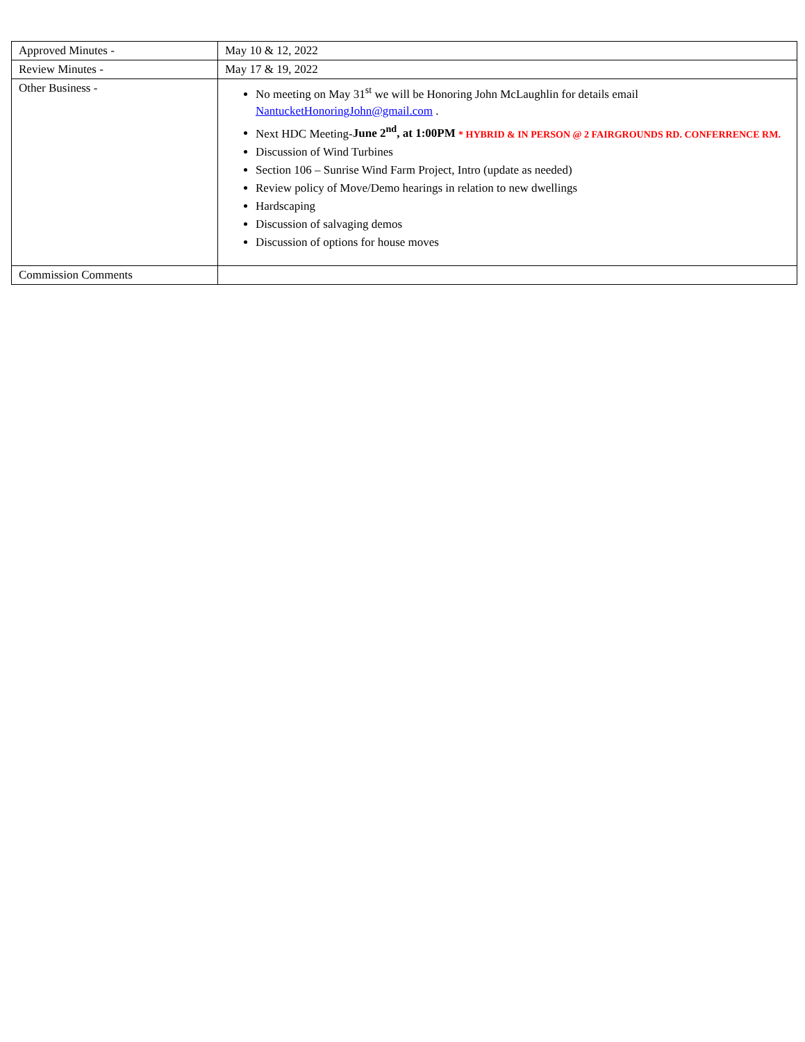| Approved Minutes - | May 10 & 12, 2022 |
| Review Minutes - | May 17 & 19, 2022 |
| Other Business - | No meeting on May 31<sup>st</sup> we will be Honoring John McLaughlin for details email NantucketHonoringJohn@gmail.com . Next HDC Meeting- June 2<sup>nd</sup>, at 1:00PM * HYBRID & IN PERSON @ 2 FAIRGROUNDS RD. CONFERRENCE RM. Discussion of Wind Turbines Section 106 – Sunrise Wind Farm Project, Intro (update as needed) Review policy of Move/Demo hearings in relation to new dwellings Hardscaping Discussion of salvaging demos Discussion of options for house moves |
| Commission Comments | |